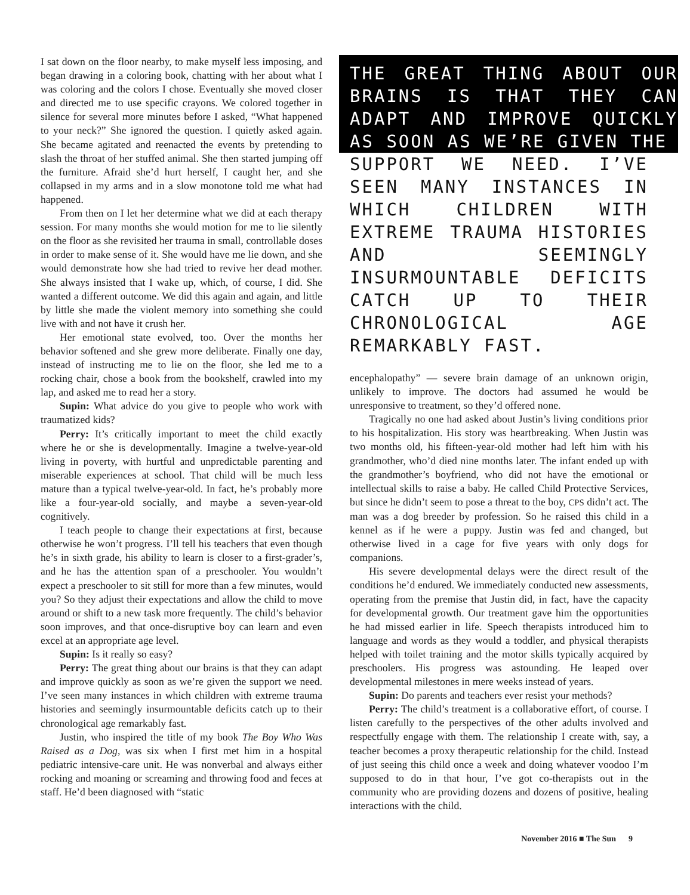I sat down on the floor nearby, to make myself less imposing, and began drawing in a coloring book, chatting with her about what I was coloring and the colors I chose. Eventually she moved closer and directed me to use specific crayons. We colored together in silence for several more minutes before I asked, “What happened to your neck?” She ignored the question. I quietly asked again. She became agitated and reenacted the events by pretending to slash the throat of her stuffed animal. She then started jumping off the furniture. Afraid she’d hurt herself, I caught her, and she collapsed in my arms and in a slow monotone told me what had happened.
From then on I let her determine what we did at each therapy session. For many months she would motion for me to lie silently on the floor as she revisited her trauma in small, controllable doses in order to make sense of it. She would have me lie down, and she would demonstrate how she had tried to revive her dead mother. She always insisted that I wake up, which, of course, I did. She wanted a different outcome. We did this again and again, and little by little she made the violent memory into something she could live with and not have it crush her.
Her emotional state evolved, too. Over the months her behavior softened and she grew more deliberate. Finally one day, instead of instructing me to lie on the floor, she led me to a rocking chair, chose a book from the bookshelf, crawled into my lap, and asked me to read her a story.
Supin: What advice do you give to people who work with traumatized kids?
Perry: It’s critically important to meet the child exactly where he or she is developmentally. Imagine a twelve-year-old living in poverty, with hurtful and unpredictable parenting and miserable experiences at school. That child will be much less mature than a typical twelve-year-old. In fact, he’s probably more like a four-year-old socially, and maybe a seven-year-old cognitively.
I teach people to change their expectations at first, because otherwise he won’t progress. I’ll tell his teachers that even though he’s in sixth grade, his ability to learn is closer to a first-grader’s, and he has the attention span of a preschooler. You wouldn’t expect a preschooler to sit still for more than a few minutes, would you? So they adjust their expectations and allow the child to move around or shift to a new task more frequently. The child’s behavior soon improves, and that once-disruptive boy can learn and even excel at an appropriate age level.
Supin: Is it really so easy?
Perry: The great thing about our brains is that they can adapt and improve quickly as soon as we’re given the support we need. I’ve seen many instances in which children with extreme trauma histories and seemingly insurmountable deficits catch up to their chronological age remarkably fast.
Justin, who inspired the title of my book The Boy Who Was Raised as a Dog, was six when I first met him in a hospital pediatric intensive-care unit. He was nonverbal and always either rocking and moaning or screaming and throwing food and feces at staff. He’d been diagnosed with “static
THE GREAT THING ABOUT OUR BRAINS IS THAT THEY CAN ADAPT AND IMPROVE QUICKLY AS SOON AS WE’RE GIVEN THE
SUPPORT WE NEED. I’VE SEEN MANY INSTANCES IN WHICH CHILDREN WITH EXTREME TRAUMA HISTORIES AND SEEMINGLY INSURMOUNTABLE DEFICITS CATCH UP TO THEIR CHRONOLOGICAL AGE REMARKABLY FAST.
encephalopathy” — severe brain damage of an unknown origin, unlikely to improve. The doctors had assumed he would be unresponsive to treatment, so they’d offered none.
Tragically no one had asked about Justin’s living conditions prior to his hospitalization. His story was heartbreaking. When Justin was two months old, his fifteen-year-old mother had left him with his grandmother, who’d died nine months later. The infant ended up with the grandmother’s boyfriend, who did not have the emotional or intellectual skills to raise a baby. He called Child Protective Services, but since he didn’t seem to pose a threat to the boy, CPS didn’t act. The man was a dog breeder by profession. So he raised this child in a kennel as if he were a puppy. Justin was fed and changed, but otherwise lived in a cage for five years with only dogs for companions.
His severe developmental delays were the direct result of the conditions he’d endured. We immediately conducted new assessments, operating from the premise that Justin did, in fact, have the capacity for developmental growth. Our treatment gave him the opportunities he had missed earlier in life. Speech therapists introduced him to language and words as they would a toddler, and physical therapists helped with toilet training and the motor skills typically acquired by preschoolers. His progress was astounding. He leaped over developmental milestones in mere weeks instead of years.
Supin: Do parents and teachers ever resist your methods?
Perry: The child’s treatment is a collaborative effort, of course. I listen carefully to the perspectives of the other adults involved and respectfully engage with them. The relationship I create with, say, a teacher becomes a proxy therapeutic relationship for the child. Instead of just seeing this child once a week and doing whatever voodoo I’m supposed to do in that hour, I’ve got co-therapists out in the community who are providing dozens and dozens of positive, healing interactions with the child.
November 2016 ■ The Sun 9